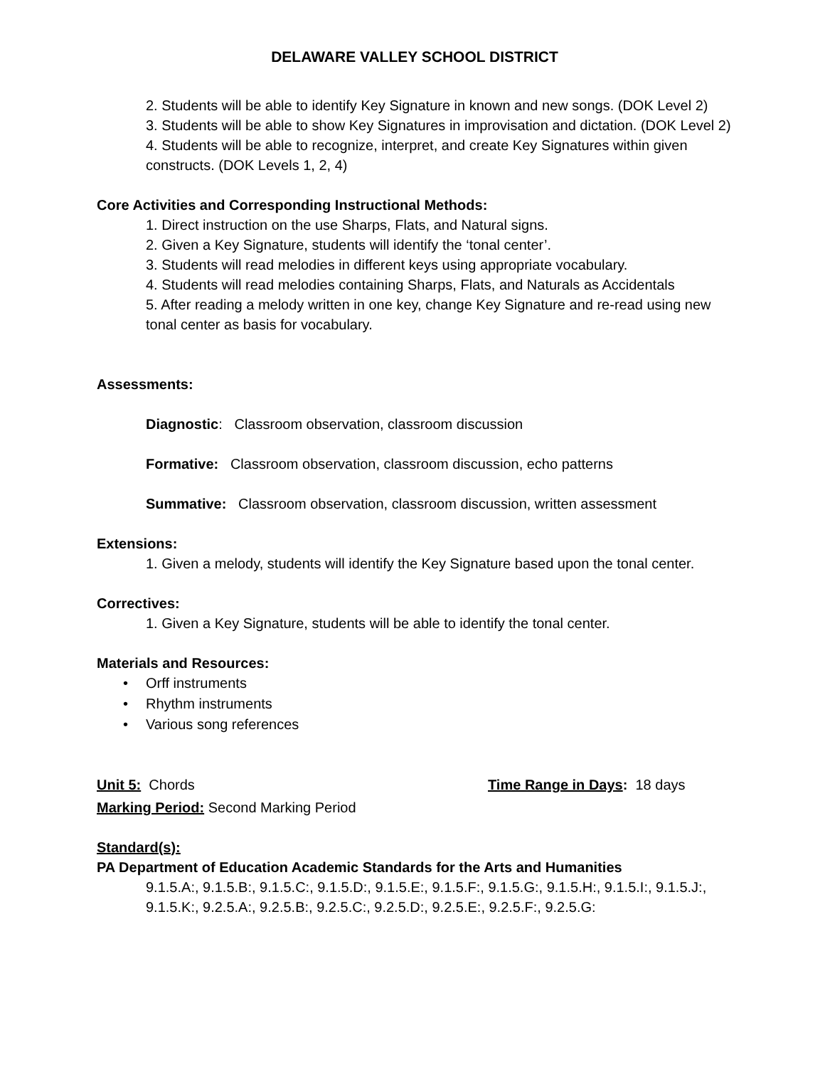DELAWARE VALLEY SCHOOL DISTRICT
2. Students will be able to identify Key Signature in known and new songs. (DOK Level 2)
3. Students will be able to show Key Signatures in improvisation and dictation. (DOK Level 2)
4. Students will be able to recognize, interpret, and create Key Signatures within given constructs. (DOK Levels 1, 2, 4)
Core Activities and Corresponding Instructional Methods:
1. Direct instruction on the use Sharps, Flats, and Natural signs.
2. Given a Key Signature, students will identify the ‘tonal center’.
3. Students will read melodies in different keys using appropriate vocabulary.
4. Students will read melodies containing Sharps, Flats, and Naturals as Accidentals
5. After reading a melody written in one key, change Key Signature and re-read using new tonal center as basis for vocabulary.
Assessments:
Diagnostic: Classroom observation, classroom discussion
Formative: Classroom observation, classroom discussion, echo patterns
Summative: Classroom observation, classroom discussion, written assessment
Extensions:
1. Given a melody, students will identify the Key Signature based upon the tonal center.
Correctives:
1. Given a Key Signature, students will be able to identify the tonal center.
Materials and Resources:
• Orff instruments
• Rhythm instruments
• Various song references
Unit 5: Chords Time Range in Days: 18 days
Marking Period: Second Marking Period
Standard(s):
PA Department of Education Academic Standards for the Arts and Humanities
9.1.5.A:, 9.1.5.B:, 9.1.5.C:, 9.1.5.D:, 9.1.5.E:, 9.1.5.F:, 9.1.5.G:, 9.1.5.H:, 9.1.5.I:, 9.1.5.J:, 9.1.5.K:, 9.2.5.A:, 9.2.5.B:, 9.2.5.C:, 9.2.5.D:, 9.2.5.E:, 9.2.5.F:, 9.2.5.G: